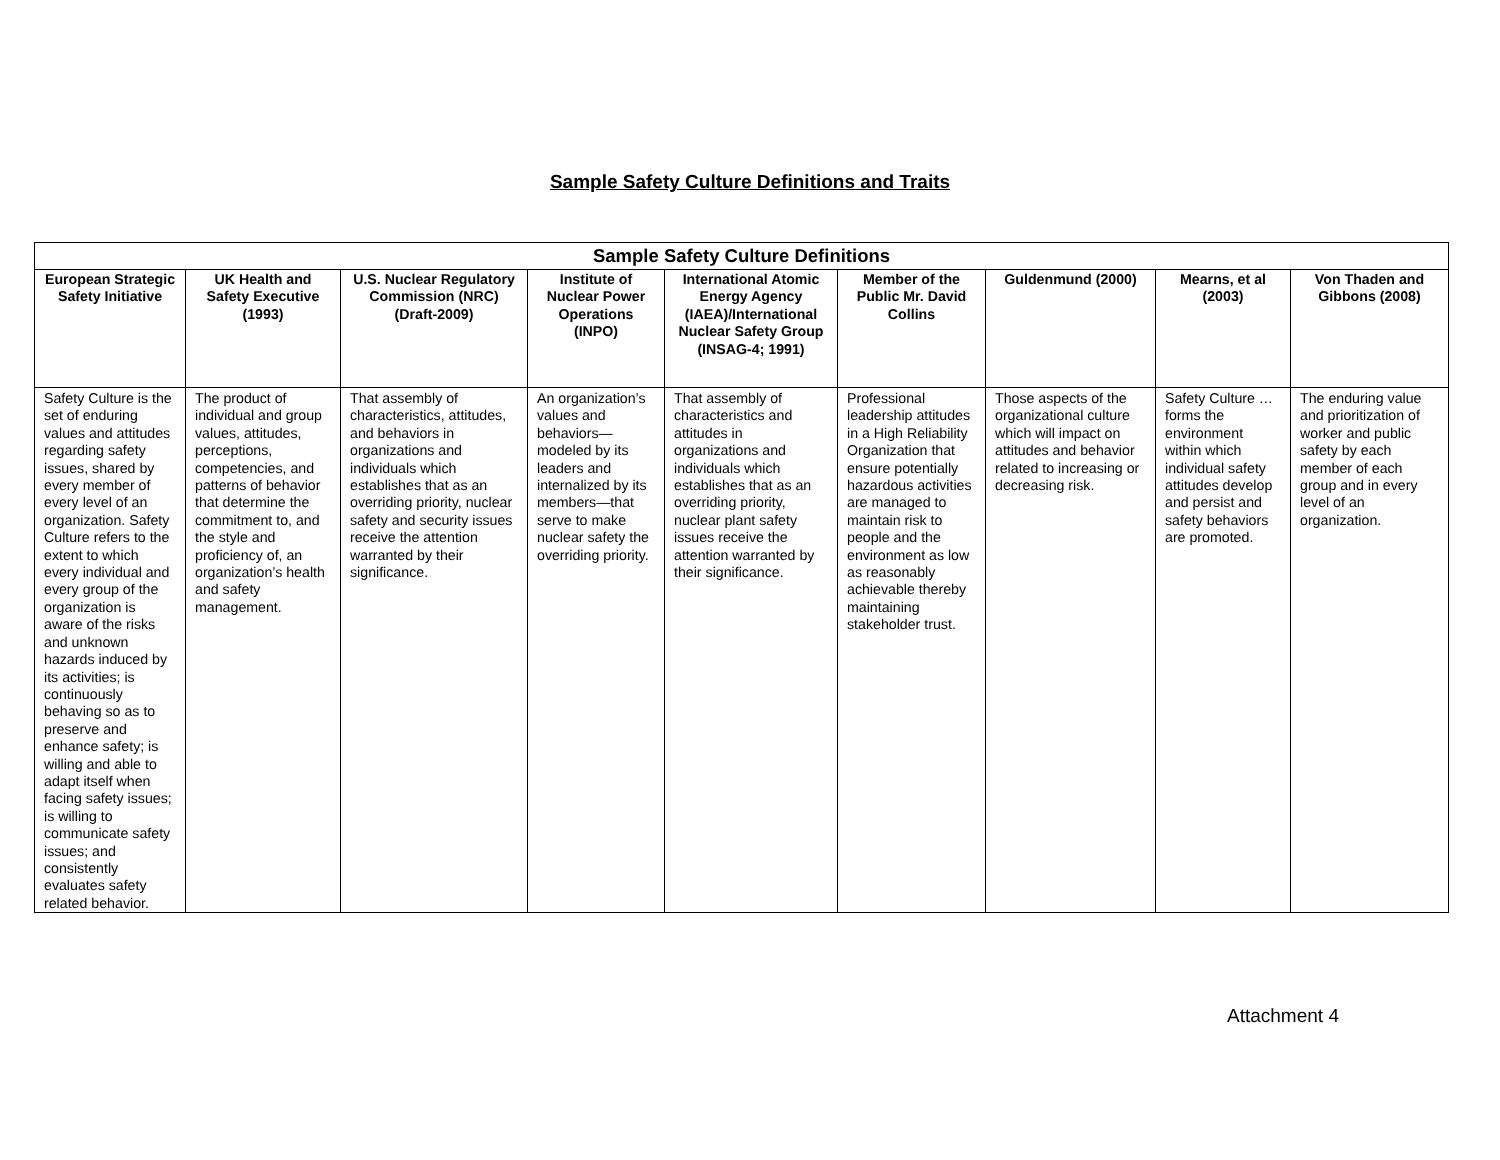Sample Safety Culture Definitions and Traits
| Sample Safety Culture Definitions | | | | | | | | |
| --- | --- | --- | --- | --- | --- | --- | --- | --- |
| European Strategic Safety Initiative | UK Health and Safety Executive (1993) | U.S. Nuclear Regulatory Commission (NRC) (Draft-2009) | Institute of Nuclear Power Operations (INPO) | International Atomic Energy Agency (IAEA)/International Nuclear Safety Group (INSAG-4; 1991) | Member of the Public Mr. David Collins | Guldenmund (2000) | Mearns, et al (2003) | Von Thaden and Gibbons (2008) |
| Safety Culture is the set of enduring values and attitudes regarding safety issues, shared by every member of every level of an organization. Safety Culture refers to the extent to which every individual and every group of the organization is aware of the risks and unknown hazards induced by its activities; is continuously behaving so as to preserve and enhance safety; is willing and able to adapt itself when facing safety issues; is willing to communicate safety issues; and consistently evaluates safety related behavior. | The product of individual and group values, attitudes, perceptions, competencies, and patterns of behavior that determine the commitment to, and the style and proficiency of, an organization’s health and safety management. | That assembly of characteristics, attitudes, and behaviors in organizations and individuals which establishes that as an overriding priority, nuclear safety and security issues receive the attention warranted by their significance. | An organization’s values and behaviors—modeled by its leaders and internalized by its members—that serve to make nuclear safety the overriding priority. | That assembly of characteristics and attitudes in organizations and individuals which establishes that as an overriding priority, nuclear plant safety issues receive the attention warranted by their significance. | Professional leadership attitudes in a High Reliability Organization that ensure potentially hazardous activities are managed to maintain risk to people and the environment as low as reasonably achievable thereby maintaining stakeholder trust. | Those aspects of the organizational culture which will impact on attitudes and behavior related to increasing or decreasing risk. | Safety Culture … forms the environment within which individual safety attitudes develop and persist and safety behaviors are promoted. | The enduring value and prioritization of worker and public safety by each member of each group and in every level of an organization. |
Attachment 4